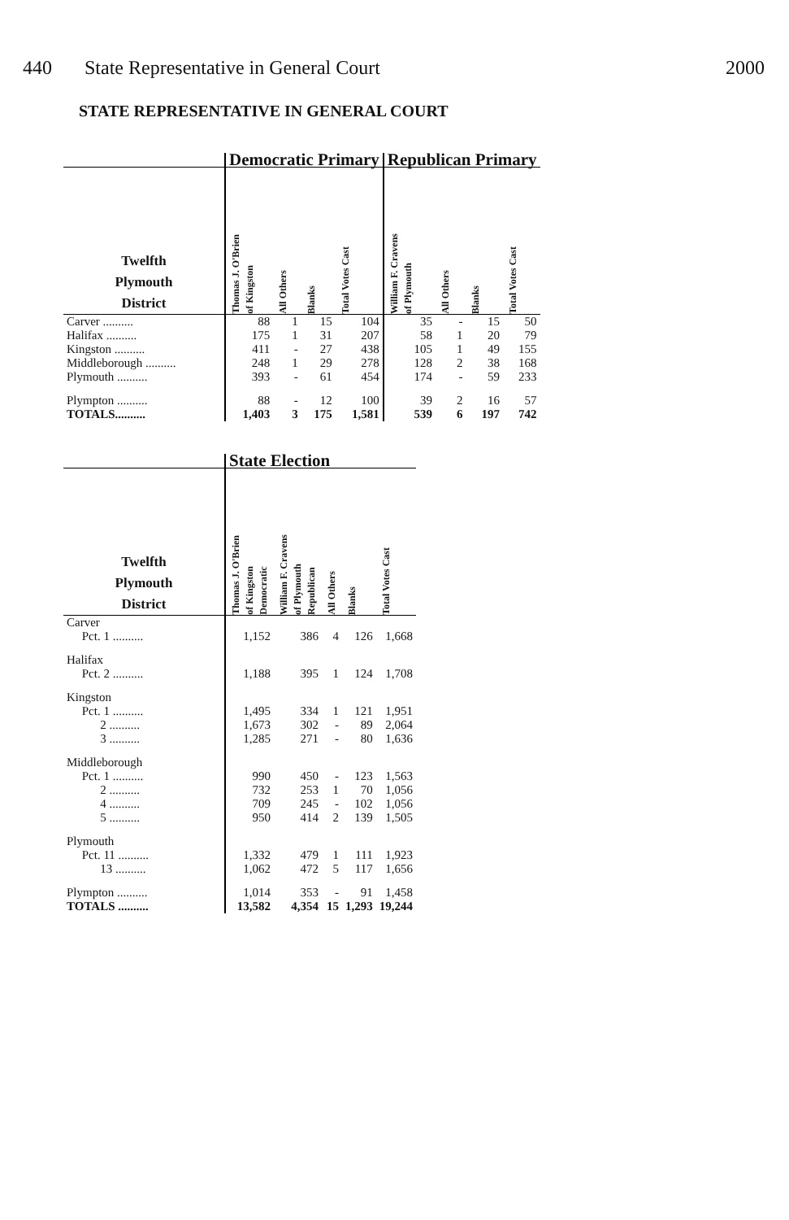440 State Representative in General Court
2000
STATE REPRESENTATIVE IN GENERAL COURT
| | Democratic Primary | | | | Republican Primary | | | |
| --- | --- | --- | --- | --- | --- | --- | --- | --- |
| Twelfth Plymouth District | Thomas J. O'Brien of Kingston | All Others | Blanks | Total Votes Cast | William F. Cravens of Plymouth | All Others | Blanks | Total Votes Cast |
| Carver .......... | 88 | 1 | 15 | 104 | 35 | - | 15 | 50 |
| Halifax .......... | 175 | 1 | 31 | 207 | 58 | 1 | 20 | 79 |
| Kingston .......... | 411 | - | 27 | 438 | 105 | 1 | 49 | 155 |
| Middleborough .......... | 248 | 1 | 29 | 278 | 128 | 2 | 38 | 168 |
| Plymouth .......... | 393 | - | 61 | 454 | 174 | - | 59 | 233 |
| Plympton .......... | 88 | - | 12 | 100 | 39 | 2 | 16 | 57 |
| TOTALS.......... | 1,403 | 3 | 175 | 1,581 | 539 | 6 | 197 | 742 |
| | State Election | | | | |
| --- | --- | --- | --- | --- | --- |
| Twelfth Plymouth District | Thomas J. O'Brien of Kingston Democratic | William F. Cravens of Plymouth Republican | All Others | Blanks | Total Votes Cast |
| Carver | | | | | |
| Pct. 1 .......... | 1,152 | 386 | 4 | 126 | 1,668 |
| Halifax | | | | | |
| Pct. 2 .......... | 1,188 | 395 | 1 | 124 | 1,708 |
| Kingston | | | | | |
| Pct. 1 .......... | 1,495 | 334 | 1 | 121 | 1,951 |
| 2 .......... | 1,673 | 302 | - | 89 | 2,064 |
| 3 .......... | 1,285 | 271 | - | 80 | 1,636 |
| Middleborough | | | | | |
| Pct. 1 .......... | 990 | 450 | - | 123 | 1,563 |
| 2 .......... | 732 | 253 | 1 | 70 | 1,056 |
| 4 .......... | 709 | 245 | - | 102 | 1,056 |
| 5 .......... | 950 | 414 | 2 | 139 | 1,505 |
| Plymouth | | | | | |
| Pct. 11 .......... | 1,332 | 479 | 1 | 111 | 1,923 |
| 13 .......... | 1,062 | 472 | 5 | 117 | 1,656 |
| Plympton .......... | 1,014 | 353 | - | 91 | 1,458 |
| TOTALS .......... | 13,582 | 4,354 | 15 | 1,293 | 19,244 |